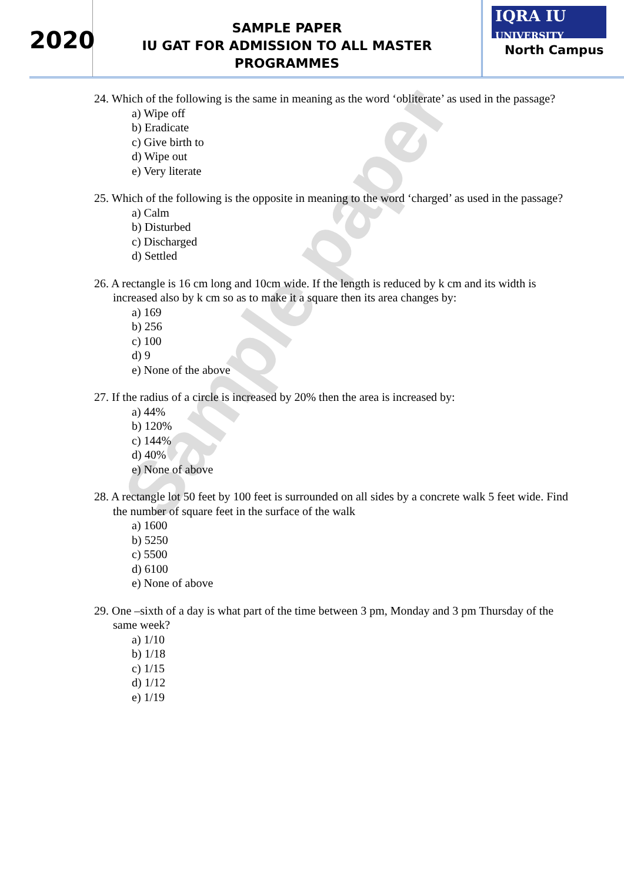Sample paper
2020
SAMPLE PAPER
IU GAT FOR ADMISSION TO ALL MASTER PROGRAMMES
IQRA IU
UNIVERSITY
North Campus
24. Which of the following is the same in meaning as the word ‘obliterate’ as used in the passage?
a) Wipe off
b) Eradicate
c) Give birth to
d) Wipe out
e) Very literate
25. Which of the following is the opposite in meaning to the word ‘charged’ as used in the passage?
a) Calm
b) Disturbed
c) Discharged
d) Settled
26. A rectangle is 16 cm long and 10cm wide. If the length is reduced by k cm and its width is increased also by k cm so as to make it a square then its area changes by:
a) 169
b) 256
c) 100
d) 9
e) None of the above
27. If the radius of a circle is increased by 20% then the area is increased by:
a) 44%
b) 120%
c) 144%
d) 40%
e) None of above
28. A rectangle lot 50 feet by 100 feet is surrounded on all sides by a concrete walk 5 feet wide. Find the number of square feet in the surface of the walk
a) 1600
b) 5250
c) 5500
d) 6100
e) None of above
29. One –sixth of a day is what part of the time between 3 pm, Monday and 3 pm Thursday of the same week?
a) 1/10
b) 1/18
c) 1/15
d) 1/12
e) 1/19